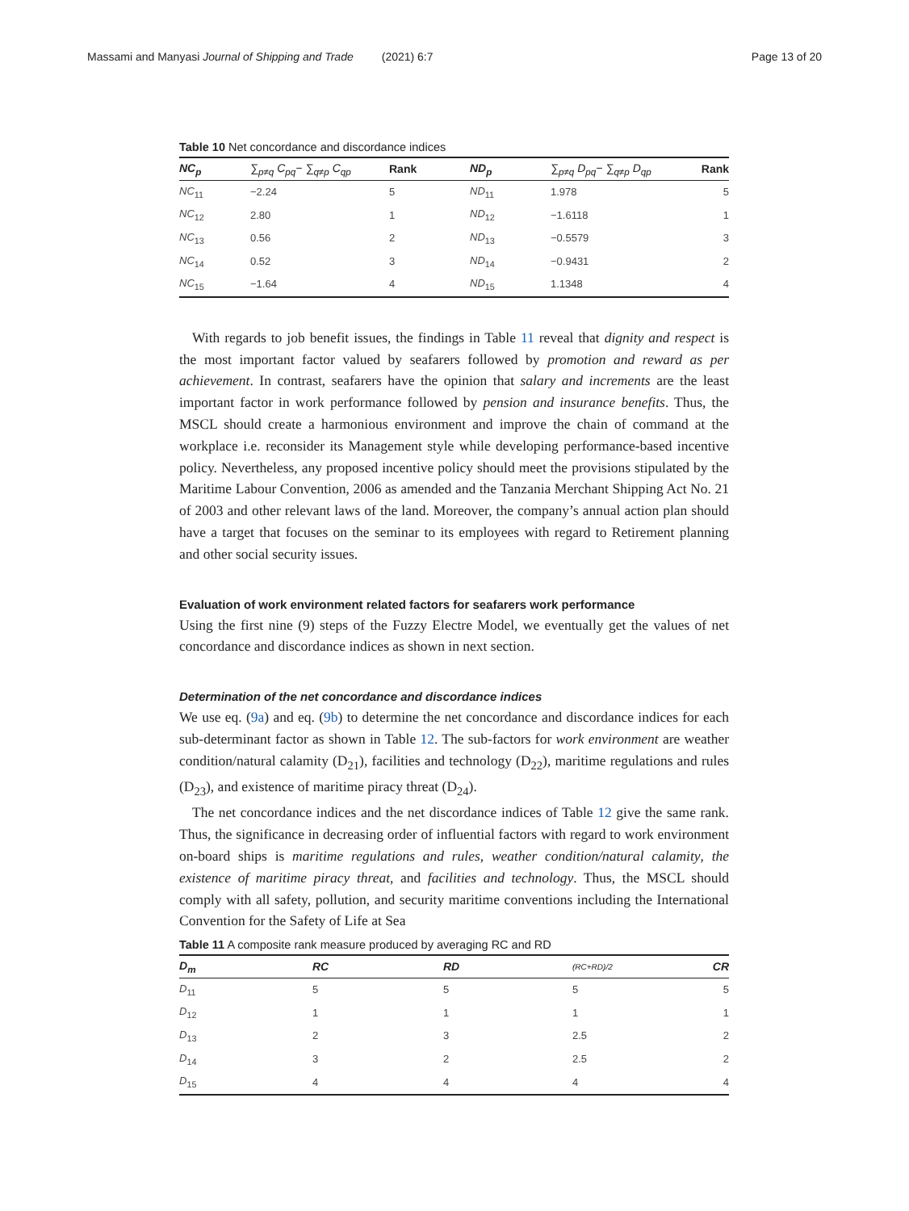Massami and Manyasi Journal of Shipping and Trade (2021) 6:7 Page 13 of 20
Table 10 Net concordance and discordance indices
| NC<sub>p</sub> | ∑<sub>p≠q</sub> C<sub>pq</sub>− ∑<sub>q≠p</sub> C<sub>qp</sub> | Rank | ND<sub>p</sub> | ∑<sub>p≠q</sub> D<sub>pq</sub>− ∑<sub>q≠p</sub> D<sub>qp</sub> | Rank |
| --- | --- | --- | --- | --- | --- |
| NC<sub>11</sub> | −2.24 | 5 | ND<sub>11</sub> | 1.978 | 5 |
| NC<sub>12</sub> | 2.80 | 1 | ND<sub>12</sub> | −1.6118 | 1 |
| NC<sub>13</sub> | 0.56 | 2 | ND<sub>13</sub> | −0.5579 | 3 |
| NC<sub>14</sub> | 0.52 | 3 | ND<sub>14</sub> | −0.9431 | 2 |
| NC<sub>15</sub> | −1.64 | 4 | ND<sub>15</sub> | 1.1348 | 4 |
With regards to job benefit issues, the findings in Table 11 reveal that dignity and respect is the most important factor valued by seafarers followed by promotion and reward as per achievement. In contrast, seafarers have the opinion that salary and increments are the least important factor in work performance followed by pension and insurance benefits. Thus, the MSCL should create a harmonious environment and improve the chain of command at the workplace i.e. reconsider its Management style while developing performance-based incentive policy. Nevertheless, any proposed incentive policy should meet the provisions stipulated by the Maritime Labour Convention, 2006 as amended and the Tanzania Merchant Shipping Act No. 21 of 2003 and other relevant laws of the land. Moreover, the company’s annual action plan should have a target that focuses on the seminar to its employees with regard to Retirement planning and other social security issues.
Evaluation of work environment related factors for seafarers work performance
Using the first nine (9) steps of the Fuzzy Electre Model, we eventually get the values of net concordance and discordance indices as shown in next section.
Determination of the net concordance and discordance indices
We use eq. (9a) and eq. (9b) to determine the net concordance and discordance indices for each sub-determinant factor as shown in Table 12. The sub-factors for work environment are weather condition/natural calamity (D<sub>21</sub>), facilities and technology (D<sub>22</sub>), maritime regulations and rules (D<sub>23</sub>), and existence of maritime piracy threat (D<sub>24</sub>).
The net concordance indices and the net discordance indices of Table 12 give the same rank. Thus, the significance in decreasing order of influential factors with regard to work environment on-board ships is maritime regulations and rules, weather condition/natural calamity, the existence of maritime piracy threat, and facilities and technology. Thus, the MSCL should comply with all safety, pollution, and security maritime conventions including the International Convention for the Safety of Life at Sea
Table 11 A composite rank measure produced by averaging RC and RD
| D<sub>m</sub> | RC | RD | (RC+RD)/2 | CR |
| --- | --- | --- | --- | --- |
| D<sub>11</sub> | 5 | 5 | 5 | 5 |
| D<sub>12</sub> | 1 | 1 | 1 | 1 |
| D<sub>13</sub> | 2 | 3 | 2.5 | 2 |
| D<sub>14</sub> | 3 | 2 | 2.5 | 2 |
| D<sub>15</sub> | 4 | 4 | 4 | 4 |